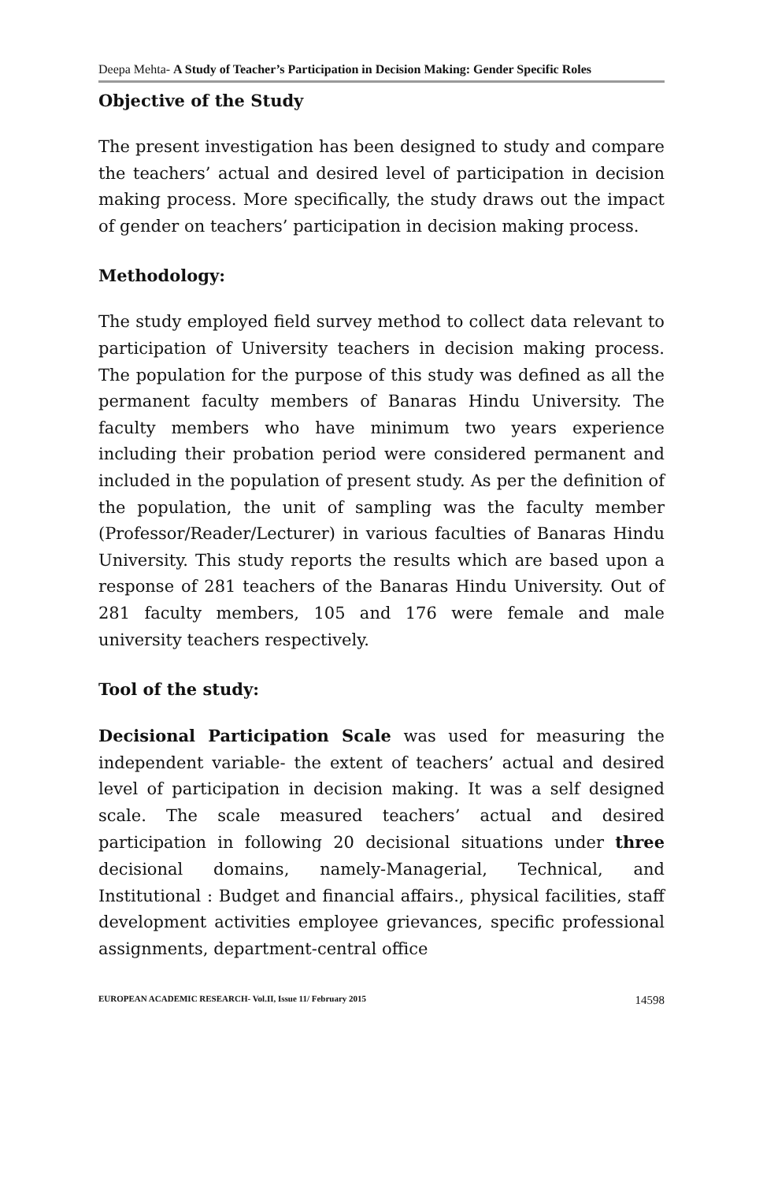Deepa Mehta- A Study of Teacher’s Participation in Decision Making: Gender Specific Roles
Objective of the Study
The present investigation has been designed to study and compare the teachers’ actual and desired level of participation in decision making process. More specifically, the study draws out the impact of gender on teachers’ participation in decision making process.
Methodology:
The study employed field survey method to collect data relevant to participation of University teachers in decision making process. The population for the purpose of this study was defined as all the permanent faculty members of Banaras Hindu University. The faculty members who have minimum two years experience including their probation period were considered permanent and included in the population of present study. As per the definition of the population, the unit of sampling was the faculty member (Professor/Reader/Lecturer) in various faculties of Banaras Hindu University. This study reports the results which are based upon a response of 281 teachers of the Banaras Hindu University. Out of 281 faculty members, 105 and 176 were female and male university teachers respectively.
Tool of the study:
Decisional Participation Scale was used for measuring the independent variable- the extent of teachers’ actual and desired level of participation in decision making. It was a self designed scale. The scale measured teachers’ actual and desired participation in following 20 decisional situations under three decisional domains, namely-Managerial, Technical, and Institutional : Budget and financial affairs., physical facilities, staff development activities employee grievances, specific professional assignments, department-central office
EUROPEAN ACADEMIC RESEARCH- Vol.II, Issue 11/ February 2015 14598